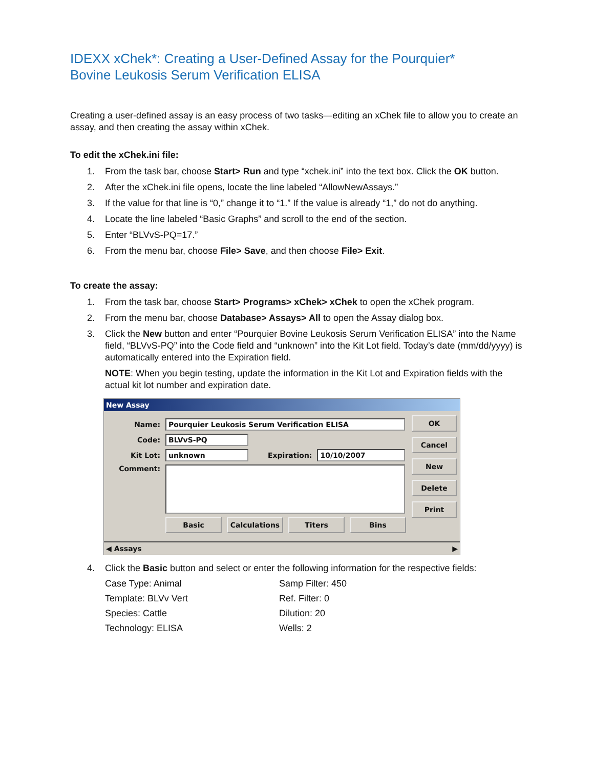IDEXX xChek*: Creating a User-Defined Assay for the Pourquier*
Bovine Leukosis Serum Verification ELISA
Creating a user-defined assay is an easy process of two tasks—editing an xChek file to allow you to create an assay, and then creating the assay within xChek.
To edit the xChek.ini file:
1. From the task bar, choose Start> Run and type “xchek.ini” into the text box. Click the OK button.
2. After the xChek.ini file opens, locate the line labeled “AllowNewAssays.”
3. If the value for that line is “0,” change it to “1.” If the value is already “1,” do not do anything.
4. Locate the line labeled “Basic Graphs” and scroll to the end of the section.
5. Enter “BLVvS-PQ=17.”
6. From the menu bar, choose File> Save, and then choose File> Exit.
To create the assay:
1. From the task bar, choose Start> Programs> xChek> xChek to open the xChek program.
2. From the menu bar, choose Database> Assays> All to open the Assay dialog box.
3. Click the New button and enter “Pourquier Bovine Leukosis Serum Verification ELISA” into the Name field, “BLVvS-PQ” into the Code field and “unknown” into the Kit Lot field. Today’s date (mm/dd/yyyy) is automatically entered into the Expiration field.
NOTE: When you begin testing, update the information in the Kit Lot and Expiration fields with the actual kit lot number and expiration date.
New Assay
Name: Pourquier Leukosis Serum Verification ELISA
Code: BLVvS-PQ
Kit Lot: unknown Expiration: 10/10/2007
Comment:
Basic Calculations Titers Bins
OK
Cancel
New
Delete
Print
◀ Assays ▶
4. Click the Basic button and select or enter the following information for the respective fields:
Case Type: Animal
Samp Filter: 450
Template: BLVv Vert
Ref. Filter: 0
Species: Cattle
Dilution: 20
Technology: ELISA
Wells: 2